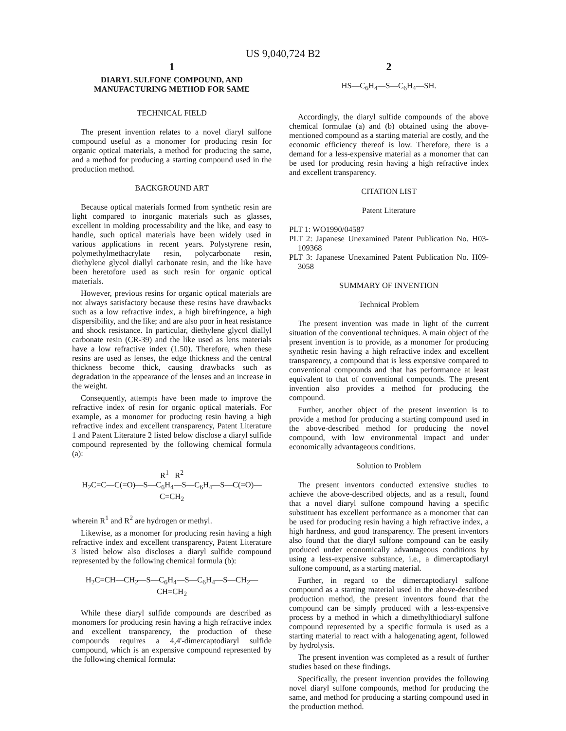US 9,040,724 B2
1
DIARYL SULFONE COMPOUND, AND
MANUFACTURING METHOD FOR SAME
TECHNICAL FIELD
The present invention relates to a novel diaryl sulfone compound useful as a monomer for producing resin for organic optical materials, a method for producing the same, and a method for producing a starting compound used in the production method.
BACKGROUND ART
Because optical materials formed from synthetic resin are light compared to inorganic materials such as glasses, excellent in molding processability and the like, and easy to handle, such optical materials have been widely used in various applications in recent years. Polystyrene resin, polymethylmethacrylate resin, polycarbonate resin, diethylene glycol diallyl carbonate resin, and the like have been heretofore used as such resin for organic optical materials.
However, previous resins for organic optical materials are not always satisfactory because these resins have drawbacks such as a low refractive index, a high birefringence, a high dispersibility, and the like; and are also poor in heat resistance and shock resistance. In particular, diethylene glycol diallyl carbonate resin (CR-39) and the like used as lens materials have a low refractive index (1.50). Therefore, when these resins are used as lenses, the edge thickness and the central thickness become thick, causing drawbacks such as degradation in the appearance of the lenses and an increase in the weight.
Consequently, attempts have been made to improve the refractive index of resin for organic optical materials. For example, as a monomer for producing resin having a high refractive index and excellent transparency, Patent Literature 1 and Patent Literature 2 listed below disclose a diaryl sulfide compound represented by the following chemical formula (a):
R<sup>1</sup> R<sup>2</sup>
H<sub>2</sub>C=C—C(=O)—S—C<sub>6</sub>H<sub>4</sub>—S—C<sub>6</sub>H<sub>4</sub>—S—C(=O)—C=CH<sub>2</sub>
wherein R<sup>1</sup> and R<sup>2</sup> are hydrogen or methyl.
Likewise, as a monomer for producing resin having a high refractive index and excellent transparency, Patent Literature 3 listed below also discloses a diaryl sulfide compound represented by the following chemical formula (b):
H<sub>2</sub>C=CH—CH<sub>2</sub>—S—C<sub>6</sub>H<sub>4</sub>—S—C<sub>6</sub>H<sub>4</sub>—S—CH<sub>2</sub>—CH=CH<sub>2</sub>
While these diaryl sulfide compounds are described as monomers for producing resin having a high refractive index and excellent transparency, the production of these compounds requires a 4,4'-dimercaptodiaryl sulfide compound, which is an expensive compound represented by the following chemical formula:
2
HS—C<sub>6</sub>H<sub>4</sub>—S—C<sub>6</sub>H<sub>4</sub>—SH.
Accordingly, the diaryl sulfide compounds of the above chemical formulae (a) and (b) obtained using the above-mentioned compound as a starting material are costly, and the economic efficiency thereof is low. Therefore, there is a demand for a less-expensive material as a monomer that can be used for producing resin having a high refractive index and excellent transparency.
CITATION LIST
Patent Literature
PLT 1: WO1990/04587
PLT 2: Japanese Unexamined Patent Publication No. H03-109368
PLT 3: Japanese Unexamined Patent Publication No. H09-3058
SUMMARY OF INVENTION
Technical Problem
The present invention was made in light of the current situation of the conventional techniques. A main object of the present invention is to provide, as a monomer for producing synthetic resin having a high refractive index and excellent transparency, a compound that is less expensive compared to conventional compounds and that has performance at least equivalent to that of conventional compounds. The present invention also provides a method for producing the compound.
Further, another object of the present invention is to provide a method for producing a starting compound used in the above-described method for producing the novel compound, with low environmental impact and under economically advantageous conditions.
Solution to Problem
The present inventors conducted extensive studies to achieve the above-described objects, and as a result, found that a novel diaryl sulfone compound having a specific substituent has excellent performance as a monomer that can be used for producing resin having a high refractive index, a high hardness, and good transparency. The present inventors also found that the diaryl sulfone compound can be easily produced under economically advantageous conditions by using a less-expensive substance, i.e., a dimercaptodiaryl sulfone compound, as a starting material.
Further, in regard to the dimercaptodiaryl sulfone compound as a starting material used in the above-described production method, the present inventors found that the compound can be simply produced with a less-expensive process by a method in which a dimethylthiodiaryl sulfone compound represented by a specific formula is used as a starting material to react with a halogenating agent, followed by hydrolysis.
The present invention was completed as a result of further studies based on these findings.
Specifically, the present invention provides the following novel diaryl sulfone compounds, method for producing the same, and method for producing a starting compound used in the production method.